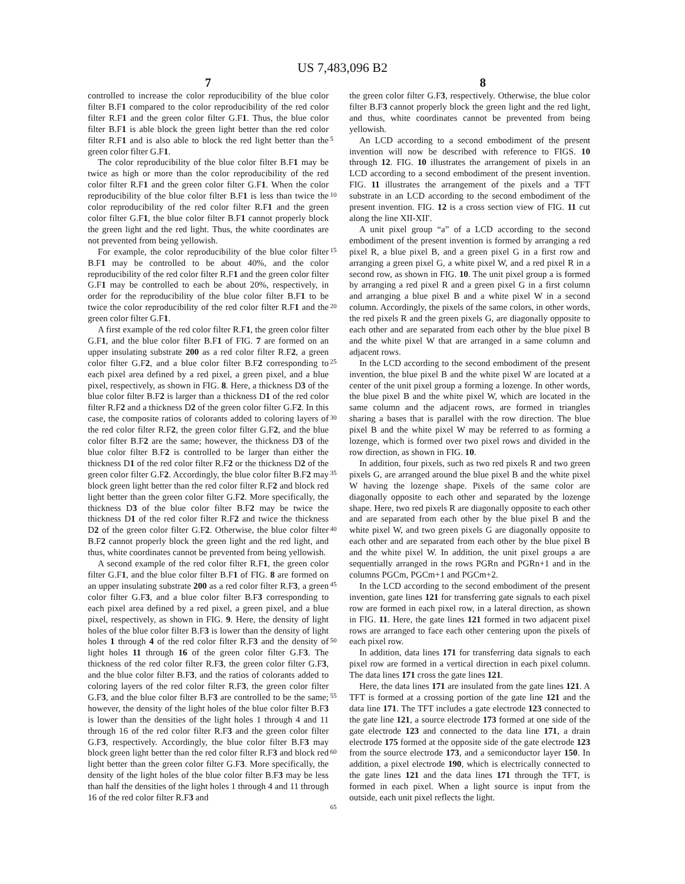US 7,483,096 B2
7 8
controlled to increase the color reproducibility of the blue color filter B.F1 compared to the color reproducibility of the red color filter R.F1 and the green color filter G.F1. Thus, the blue color filter B.F1 is able block the green light better than the red color filter R.F1 and is also able to block the red light better than the green color filter G.F1.
The color reproducibility of the blue color filter B.F1 may be twice as high or more than the color reproducibility of the red color filter R.F1 and the green color filter G.F1. When the color reproducibility of the blue color filter B.F1 is less than twice the color reproducibility of the red color filter R.F1 and the green color filter G.F1, the blue color filter B.F1 cannot properly block the green light and the red light. Thus, the white coordinates are not prevented from being yellowish.
For example, the color reproducibility of the blue color filter B.F1 may be controlled to be about 40%, and the color reproducibility of the red color filter R.F1 and the green color filter G.F1 may be controlled to each be about 20%, respectively, in order for the reproducibility of the blue color filter B.F1 to be twice the color reproducibility of the red color filter R.F1 and the green color filter G.F1.
A first example of the red color filter R.F1, the green color filter G.F1, and the blue color filter B.F1 of FIG. 7 are formed on an upper insulating substrate 200 as a red color filter R.F2, a green color filter G.F2, and a blue color filter B.F2 corresponding to each pixel area defined by a red pixel, a green pixel, and a blue pixel, respectively, as shown in FIG. 8. Here, a thickness D3 of the blue color filter B.F2 is larger than a thickness D1 of the red color filter R.F2 and a thickness D2 of the green color filter G.F2. In this case, the composite ratios of colorants added to coloring layers of the red color filter R.F2, the green color filter G.F2, and the blue color filter B.F2 are the same; however, the thickness D3 of the blue color filter B.F2 is controlled to be larger than either the thickness D1 of the red color filter R.F2 or the thickness D2 of the green color filter G.F2. Accordingly, the blue color filter B.F2 may block green light better than the red color filter R.F2 and block red light better than the green color filter G.F2. More specifically, the thickness D3 of the blue color filter B.F2 may be twice the thickness D1 of the red color filter R.F2 and twice the thickness D2 of the green color filter G.F2. Otherwise, the blue color filter B.F2 cannot properly block the green light and the red light, and thus, white coordinates cannot be prevented from being yellowish.
A second example of the red color filter R.F1, the green color filter G.F1, and the blue color filter B.F1 of FIG. 8 are formed on an upper insulating substrate 200 as a red color filter R.F3, a green color filter G.F3, and a blue color filter B.F3 corresponding to each pixel area defined by a red pixel, a green pixel, and a blue pixel, respectively, as shown in FIG. 9. Here, the density of light holes of the blue color filter B.F3 is lower than the density of light holes 1 through 4 of the red color filter R.F3 and the density of light holes 11 through 16 of the green color filter G.F3. The thickness of the red color filter R.F3, the green color filter G.F3, and the blue color filter B.F3, and the ratios of colorants added to coloring layers of the red color filter R.F3, the green color filter G.F3, and the blue color filter B.F3 are controlled to be the same; however, the density of the light holes of the blue color filter B.F3 is lower than the densities of the light holes 1 through 4 and 11 through 16 of the red color filter R.F3 and the green color filter G.F3, respectively. Accordingly, the blue color filter B.F3 may block green light better than the red color filter R.F3 and block red light better than the green color filter G.F3. More specifically, the density of the light holes of the blue color filter B.F3 may be less than half the densities of the light holes 1 through 4 and 11 through 16 of the red color filter R.F3 and
5
10
15
20
25
30
35
40
45
50
55
60
65
the green color filter G.F3, respectively. Otherwise, the blue color filter B.F3 cannot properly block the green light and the red light, and thus, white coordinates cannot be prevented from being yellowish.
An LCD according to a second embodiment of the present invention will now be described with reference to FIGS. 10 through 12. FIG. 10 illustrates the arrangement of pixels in an LCD according to a second embodiment of the present invention. FIG. 11 illustrates the arrangement of the pixels and a TFT substrate in an LCD according to the second embodiment of the present invention. FIG. 12 is a cross section view of FIG. 11 cut along the line XII-XII'.
A unit pixel group “a” of a LCD according to the second embodiment of the present invention is formed by arranging a red pixel R, a blue pixel B, and a green pixel G in a first row and arranging a green pixel G, a white pixel W, and a red pixel R in a second row, as shown in FIG. 10. The unit pixel group a is formed by arranging a red pixel R and a green pixel G in a first column and arranging a blue pixel B and a white pixel W in a second column. Accordingly, the pixels of the same colors, in other words, the red pixels R and the green pixels G, are diagonally opposite to each other and are separated from each other by the blue pixel B and the white pixel W that are arranged in a same column and adjacent rows.
In the LCD according to the second embodiment of the present invention, the blue pixel B and the white pixel W are located at a center of the unit pixel group a forming a lozenge. In other words, the blue pixel B and the white pixel W, which are located in the same column and the adjacent rows, are formed in triangles sharing a bases that is parallel with the row direction. The blue pixel B and the white pixel W may be referred to as forming a lozenge, which is formed over two pixel rows and divided in the row direction, as shown in FIG. 10.
In addition, four pixels, such as two red pixels R and two green pixels G, are arranged around the blue pixel B and the white pixel W having the lozenge shape. Pixels of the same color are diagonally opposite to each other and separated by the lozenge shape. Here, two red pixels R are diagonally opposite to each other and are separated from each other by the blue pixel B and the white pixel W, and two green pixels G are diagonally opposite to each other and are separated from each other by the blue pixel B and the white pixel W. In addition, the unit pixel groups a are sequentially arranged in the rows PGRn and PGRn+1 and in the columns PGCm, PGCm+1 and PGCm+2.
In the LCD according to the second embodiment of the present invention, gate lines 121 for transferring gate signals to each pixel row are formed in each pixel row, in a lateral direction, as shown in FIG. 11. Here, the gate lines 121 formed in two adjacent pixel rows are arranged to face each other centering upon the pixels of each pixel row.
In addition, data lines 171 for transferring data signals to each pixel row are formed in a vertical direction in each pixel column. The data lines 171 cross the gate lines 121.
Here, the data lines 171 are insulated from the gate lines 121. A TFT is formed at a crossing portion of the gate line 121 and the data line 171. The TFT includes a gate electrode 123 connected to the gate line 121, a source electrode 173 formed at one side of the gate electrode 123 and connected to the data line 171, a drain electrode 175 formed at the opposite side of the gate electrode 123 from the source electrode 173, and a semiconductor layer 150. In addition, a pixel electrode 190, which is electrically connected to the gate lines 121 and the data lines 171 through the TFT, is formed in each pixel. When a light source is input from the outside, each unit pixel reflects the light.